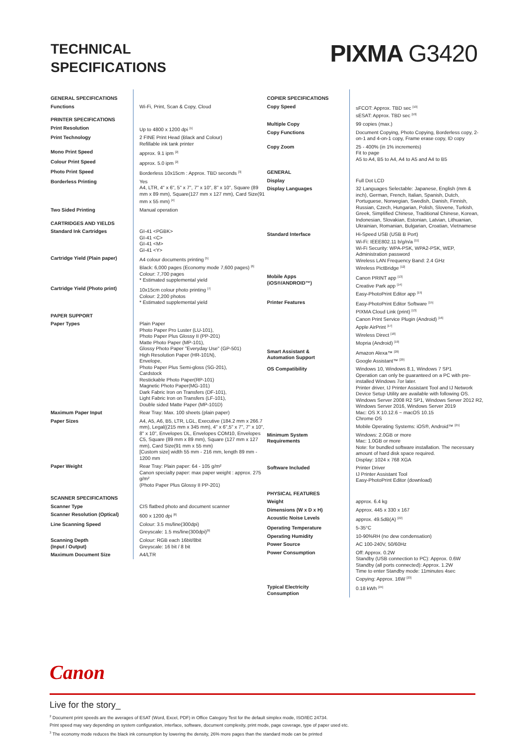TECHNICAL
SPECIFICATIONS
PIXMA G3420
| GENERAL SPECIFICATIONS | |
| Functions | Wi-Fi, Print, Scan & Copy, Cloud |
| PRINTER SPECIFICATIONS | |
| Print Resolution | Up to 4800 x 1200 dpi <sup>[1]</sup> |
| Print Technology | 2 FINE Print Head (Black and Colour) Refillable ink tank printer |
| Mono Print Speed | approx. 9.1 ipm <sup>[2]</sup> |
| Colour Print Speed | approx. 5.0 ipm <sup>[2]</sup> |
| Photo Print Speed | Borderless 10x15cm : Approx. TBD seconds <sup>[3]</sup> |
| Borderless Printing | Yes A4, LTR, 4" x 6", 5" x 7", 7" x 10", 8" x 10", Square (89 mm x 89 mm), Square(127 mm x 127 mm), Card Size(91 mm x 55 mm) <sup>[4]</sup> |
| Two Sided Printing | Manual operation |
| CARTRIDGES AND YIELDS | |
| Standard Ink Cartridges | GI-41 <PGBK> GI-41 <C> GI-41 <M> GI-41 <Y> |
| Cartridge Yield (Plain paper) | A4 colour documents printing <sup>[5]</sup> Black: 6,000 pages (Economy mode 7,600 pages) <sup>[6]</sup> Colour: 7,700 pages * Estimated supplemental yield |
| Cartridge Yield (Photo print) | 10x15cm colour photo printing <sup>[7]</sup> Colour: 2,200 photos * Estimated supplemental yield |
| PAPER SUPPORT | |
| Paper Types | Plain Paper Photo Paper Pro Luster (LU-101), Photo Paper Plus Glossy II (PP-201) Matte Photo Paper (MP-101), Glossy Photo Paper "Everyday Use" (GP-501) High Resolution Paper (HR-101N), Envelope, Photo Paper Plus Semi-gloss (SG-201), Cardstock Restickable Photo Paper(RP-101) Magnetic Photo Paper(MG-101) Dark Fabric Iron on Transfers (DF-101), Light Fabric Iron on Transfers (LF-101), Double sided Matte Paper (MP-101D) |
| Maximum Paper Input | Rear Tray: Max. 100 sheets (plain paper) |
| Paper Sizes | A4, A5, A6, B5, LTR, LGL, Executive (184.2 mm x 266.7 mm), Legal((215 mm x 345 mm), 4" x 6",5" x 7", 7" x 10", 8" x 10", Envelopes DL, Envelopes COM10, Envelopes C5, Square (89 mm x 89 mm), Square (127 mm x 127 mm), Card Size(91 mm x 55 mm) [Custom size] width 55 mm - 216 mm, length 89 mm - 1200 mm |
| Paper Weight | Rear Tray: Plain paper: 64 - 105 g/m² Canon specialty paper: max paper weight : approx. 275 g/m² (Photo Paper Plus Glossy II PP-201) |
| SCANNER SPECIFICATIONS | |
| Scanner Type | CIS flatbed photo and document scanner |
| Scanner Resolution (Optical) | 600 x 1200 dpi <sup>[8]</sup> |
| Line Scanning Speed | Colour: 3.5 ms/line(300dpi) Greyscale: 1.5 ms/line(300dpi)<sup>[9]</sup> |
| Scanning Depth (Input / Output) | Colour: RGB each 16bit/8bit Greyscale: 16 bit / 8 bit |
| Maximum Document Size | A4/LTR |
| COPIER SPECIFICATIONS | |
| Copy Speed | sFCOT: Approx. TBD sec <sup>[10]</sup> sESAT: Approx. TBD sec <sup>[10]</sup> |
| Multiple Copy | 99 copies (max.) |
| Copy Functions | Document Copying, Photo Copying, Borderless copy, 2-on-1 and 4-on-1 copy, Frame erase copy, ID copy |
| Copy Zoom | 25 - 400% (in 1% increments) Fit to page A5 to A4, B5 to A4, A4 to A5 and A4 to B5 |
| GENERAL | |
| Display | Full Dot LCD |
| Display Languages | 32 Languages Selectable: Japanese, English (mm & inch), German, French, Italian, Spanish, Dutch, Portuguese, Norwegian, Swedish, Danish, Finnish, Russian, Czech, Hungarian, Polish, Slovene, Turkish, Greek, Simplified Chinese, Traditional Chinese, Korean, Indonesian, Slovakian, Estonian, Latvian, Lithuanian, Ukrainian, Romanian, Bulgarian, Croatian, Vietnamese |
| Standard Interface | Hi-Speed USB (USB B Port) Wi-Fi: IEEE802.11 b/g/n/a <sup>[11]</sup> Wi-Fi Security: WPA-PSK, WPA2-PSK, WEP, Administration password Wireless LAN Frequency Band: 2.4 GHz Wireless PictBridge <sup>[12]</sup> |
| Mobile Apps (iOS®/ANDROID™) | Canon PRINT app <sup>[13]</sup> Creative Park app <sup>[14]</sup> Easy-PhotoPrint Editor app <sup>[15]</sup> |
| Printer Features | Easy-PhotoPrint Editor Software <sup>[15]</sup> PIXMA Cloud Link (print) <sup>[13]</sup> Canon Print Service Plugin (Android) <sup>[16]</sup> Apple AirPrint <sup>[17]</sup> Wireless Direct <sup>[18]</sup> Mopria (Android) <sup>[19]</sup> |
| Smart Assistant & Automation Support | Amazon Alexa™ <sup>[20]</sup> Google Assistant™ <sup>[20]</sup> |
| OS Compatibility | Windows 10, Windows 8.1, Windows 7 SP1 Operation can only be guaranteed on a PC with pre-installed Windows 7or later. Printer driver, IJ Printer Assistant Tool and IJ Network Device Setup Utility are available with following OS. Windows Server 2008 R2 SP1, Windows Server 2012 R2, Windows Server 2016, Windows Server 2019 Mac: OS X 10.12.6 ~ macOS 10.15 Chrome OS Mobile Operating Systems: iOS®, Android™ <sup>[21]</sup> |
| Minimum System Requirements | Windows: 2.0GB or more Mac: 1.0GB or more Note: for bundled software installation. The necessary amount of hard disk space required. Display: 1024 x 768 XGA |
| Software Included | Printer Driver IJ Printer Assistant Tool Easy-PhotoPrint Editor (download) |
| PHYSICAL FEATURES | |
| Weight | approx. 6.4 kg |
| Dimensions (W x D x H) | Approx. 445 x 330 x 167 |
| Acoustic Noise Levels | approx. 49.5dB(A) <sup>[22]</sup> |
| Operating Temperature | 5-35°C |
| Operating Humidity | 10-90%RH (no dew condensation) |
| Power Source | AC 100-240V, 50/60Hz |
| Power Consumption | Off: Approx. 0.2W Standby (USB connection to PC): Approx. 0.6W Standby (all ports connected): Approx. 1.2W Time to enter Standby mode: 11minutes 4sec Copying: Approx. 16W <sup>[23]</sup> |
| Typical Electricity Consumption | 0.18 kWh <sup>[24]</sup> |
Canon
Live for the story_
<sup>2</sup> Document print speeds are the averages of ESAT (Word, Excel, PDF) in Office Category Test for the default simplex mode, ISO/IEC 24734.
Print speed may vary depending on system configuration, interface, software, document complexity, print mode, page coverage, type of paper used etc.
<sup>3</sup> The economy mode reduces the black ink consumption by lowering the density, 26% more pages than the standard mode can be printed